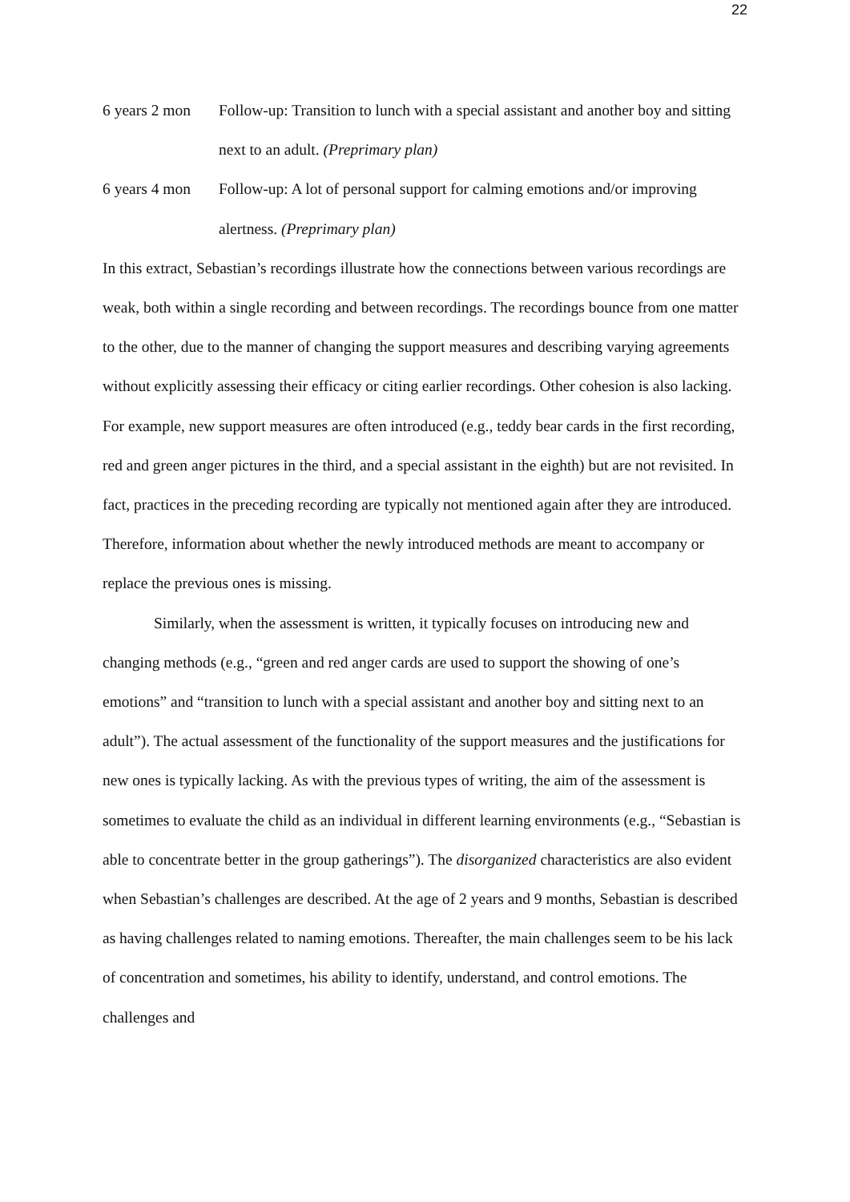22
6 years 2 mon
Follow-up: Transition to lunch with a special assistant and another boy and sitting next to an adult. (Preprimary plan)
6 years 4 mon
Follow-up: A lot of personal support for calming emotions and/or improving alertness. (Preprimary plan)
In this extract, Sebastian’s recordings illustrate how the connections between various recordings are weak, both within a single recording and between recordings. The recordings bounce from one matter to the other, due to the manner of changing the support measures and describing varying agreements without explicitly assessing their efficacy or citing earlier recordings. Other cohesion is also lacking. For example, new support measures are often introduced (e.g., teddy bear cards in the first recording, red and green anger pictures in the third, and a special assistant in the eighth) but are not revisited. In fact, practices in the preceding recording are typically not mentioned again after they are introduced. Therefore, information about whether the newly introduced methods are meant to accompany or replace the previous ones is missing.
Similarly, when the assessment is written, it typically focuses on introducing new and changing methods (e.g., “green and red anger cards are used to support the showing of one’s emotions” and “transition to lunch with a special assistant and another boy and sitting next to an adult”). The actual assessment of the functionality of the support measures and the justifications for new ones is typically lacking. As with the previous types of writing, the aim of the assessment is sometimes to evaluate the child as an individual in different learning environments (e.g., “Sebastian is able to concentrate better in the group gatherings”). The disorganized characteristics are also evident when Sebastian’s challenges are described. At the age of 2 years and 9 months, Sebastian is described as having challenges related to naming emotions. Thereafter, the main challenges seem to be his lack of concentration and sometimes, his ability to identify, understand, and control emotions. The challenges and